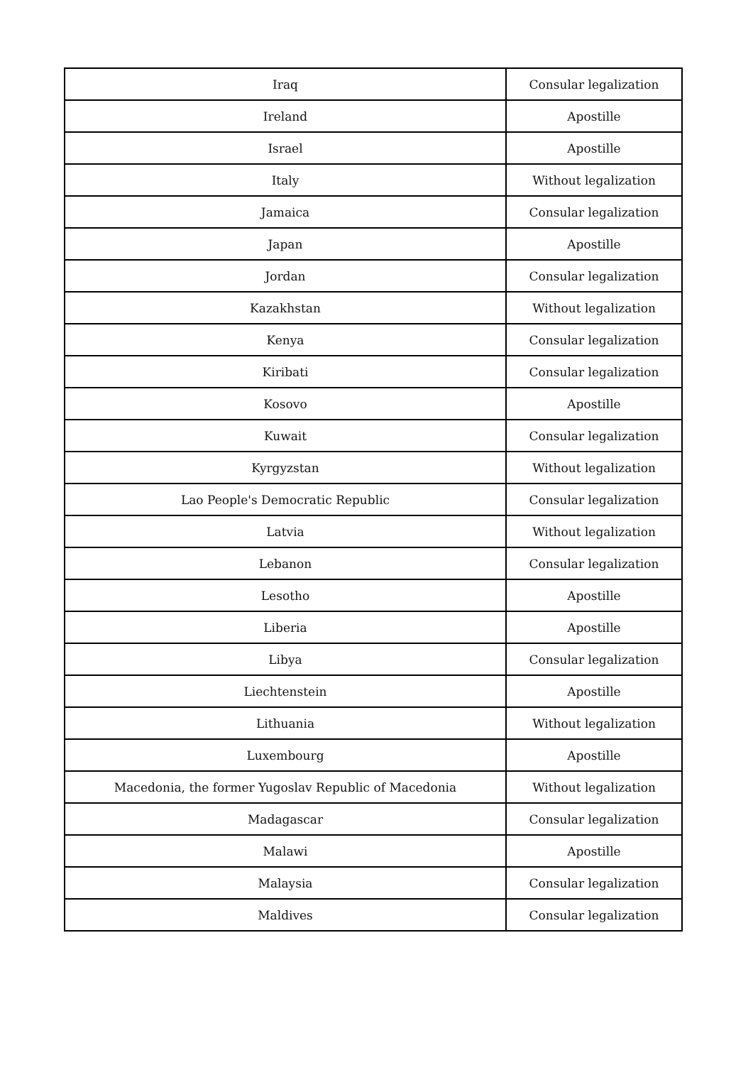| Iraq | Consular legalization |
| Ireland | Apostille |
| Israel | Apostille |
| Italy | Without legalization |
| Jamaica | Consular legalization |
| Japan | Apostille |
| Jordan | Consular legalization |
| Kazakhstan | Without legalization |
| Kenya | Consular legalization |
| Kiribati | Consular legalization |
| Kosovo | Apostille |
| Kuwait | Consular legalization |
| Kyrgyzstan | Without legalization |
| Lao People's Democratic Republic | Consular legalization |
| Latvia | Without legalization |
| Lebanon | Consular legalization |
| Lesotho | Apostille |
| Liberia | Apostille |
| Libya | Consular legalization |
| Liechtenstein | Apostille |
| Lithuania | Without legalization |
| Luxembourg | Apostille |
| Macedonia, the former Yugoslav Republic of Macedonia | Without legalization |
| Madagascar | Consular legalization |
| Malawi | Apostille |
| Malaysia | Consular legalization |
| Maldives | Consular legalization |